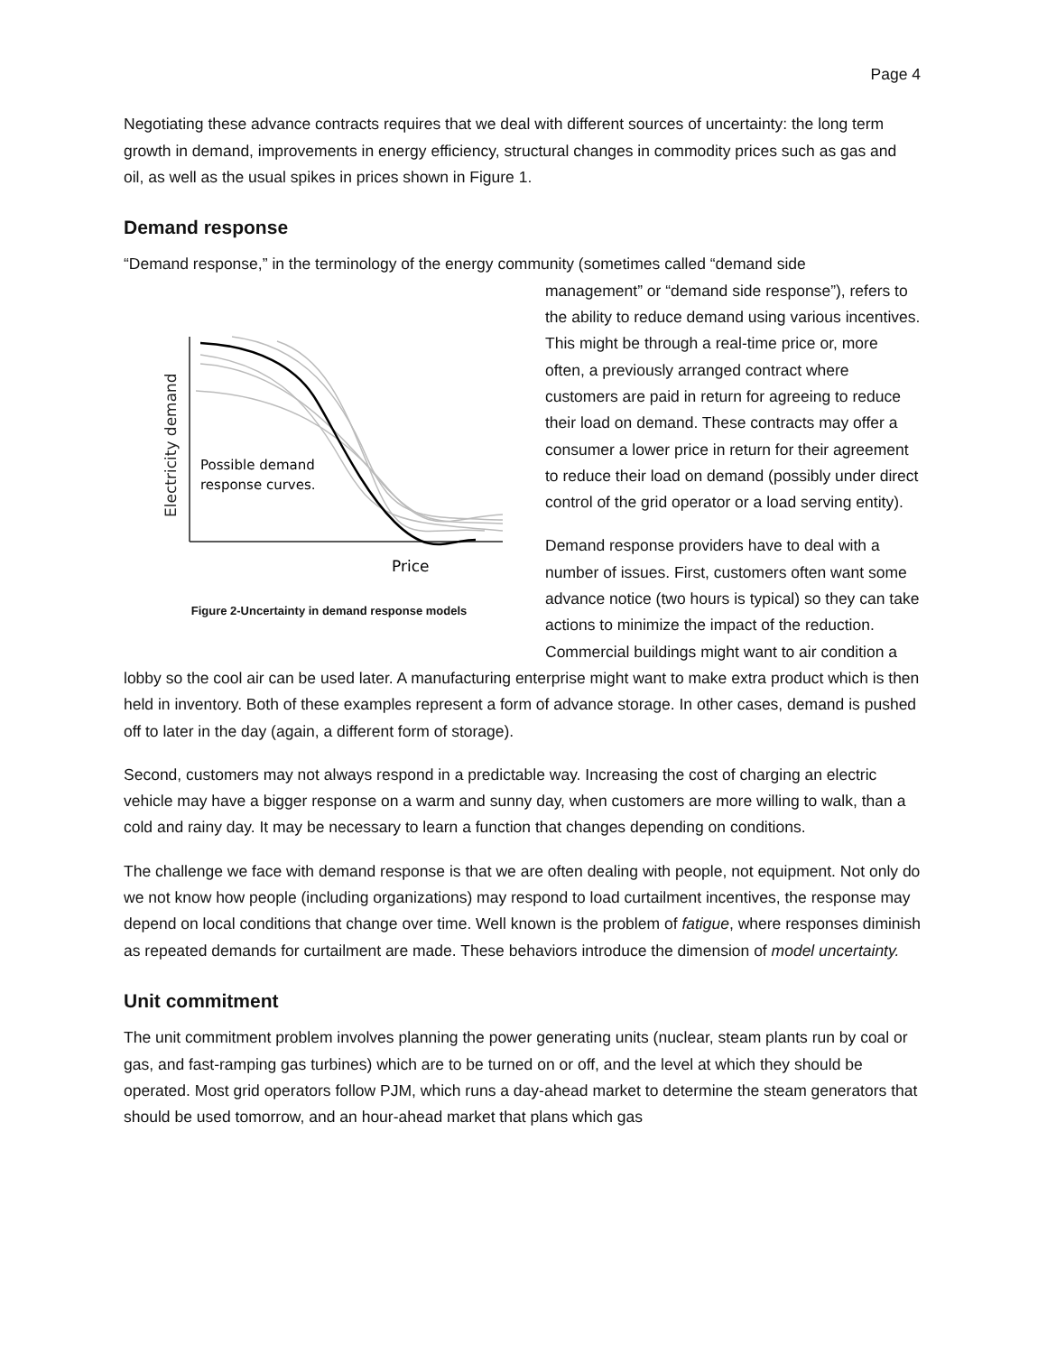Page 4
Negotiating these advance contracts requires that we deal with different sources of uncertainty: the long term growth in demand, improvements in energy efficiency, structural changes in commodity prices such as gas and oil, as well as the usual spikes in prices shown in Figure 1.
Demand response
“Demand response,” in the terminology of the energy community (sometimes called “demand side
Electricity demand
Possible demand
response curves.
Price
Figure 2-Uncertainty in demand response models
management” or “demand side response”), refers to the ability to reduce demand using various incentives. This might be through a real-time price or, more often, a previously arranged contract where customers are paid in return for agreeing to reduce their load on demand. These contracts may offer a consumer a lower price in return for their agreement to reduce their load on demand (possibly under direct control of the grid operator or a load serving entity).
Demand response providers have to deal with a number of issues. First, customers often want some advance notice (two hours is typical) so they can take actions to minimize the impact of the reduction. Commercial buildings might want to air condition a lobby so the cool air can be used later. A manufacturing enterprise might want to make extra product which is then held in inventory. Both of these examples represent a form of advance storage. In other cases, demand is pushed off to later in the day (again, a different form of storage).
Second, customers may not always respond in a predictable way. Increasing the cost of charging an electric vehicle may have a bigger response on a warm and sunny day, when customers are more willing to walk, than a cold and rainy day. It may be necessary to learn a function that changes depending on conditions.
The challenge we face with demand response is that we are often dealing with people, not equipment. Not only do we not know how people (including organizations) may respond to load curtailment incentives, the response may depend on local conditions that change over time. Well known is the problem of fatigue, where responses diminish as repeated demands for curtailment are made. These behaviors introduce the dimension of model uncertainty.
Unit commitment
The unit commitment problem involves planning the power generating units (nuclear, steam plants run by coal or gas, and fast-ramping gas turbines) which are to be turned on or off, and the level at which they should be operated. Most grid operators follow PJM, which runs a day-ahead market to determine the steam generators that should be used tomorrow, and an hour-ahead market that plans which gas